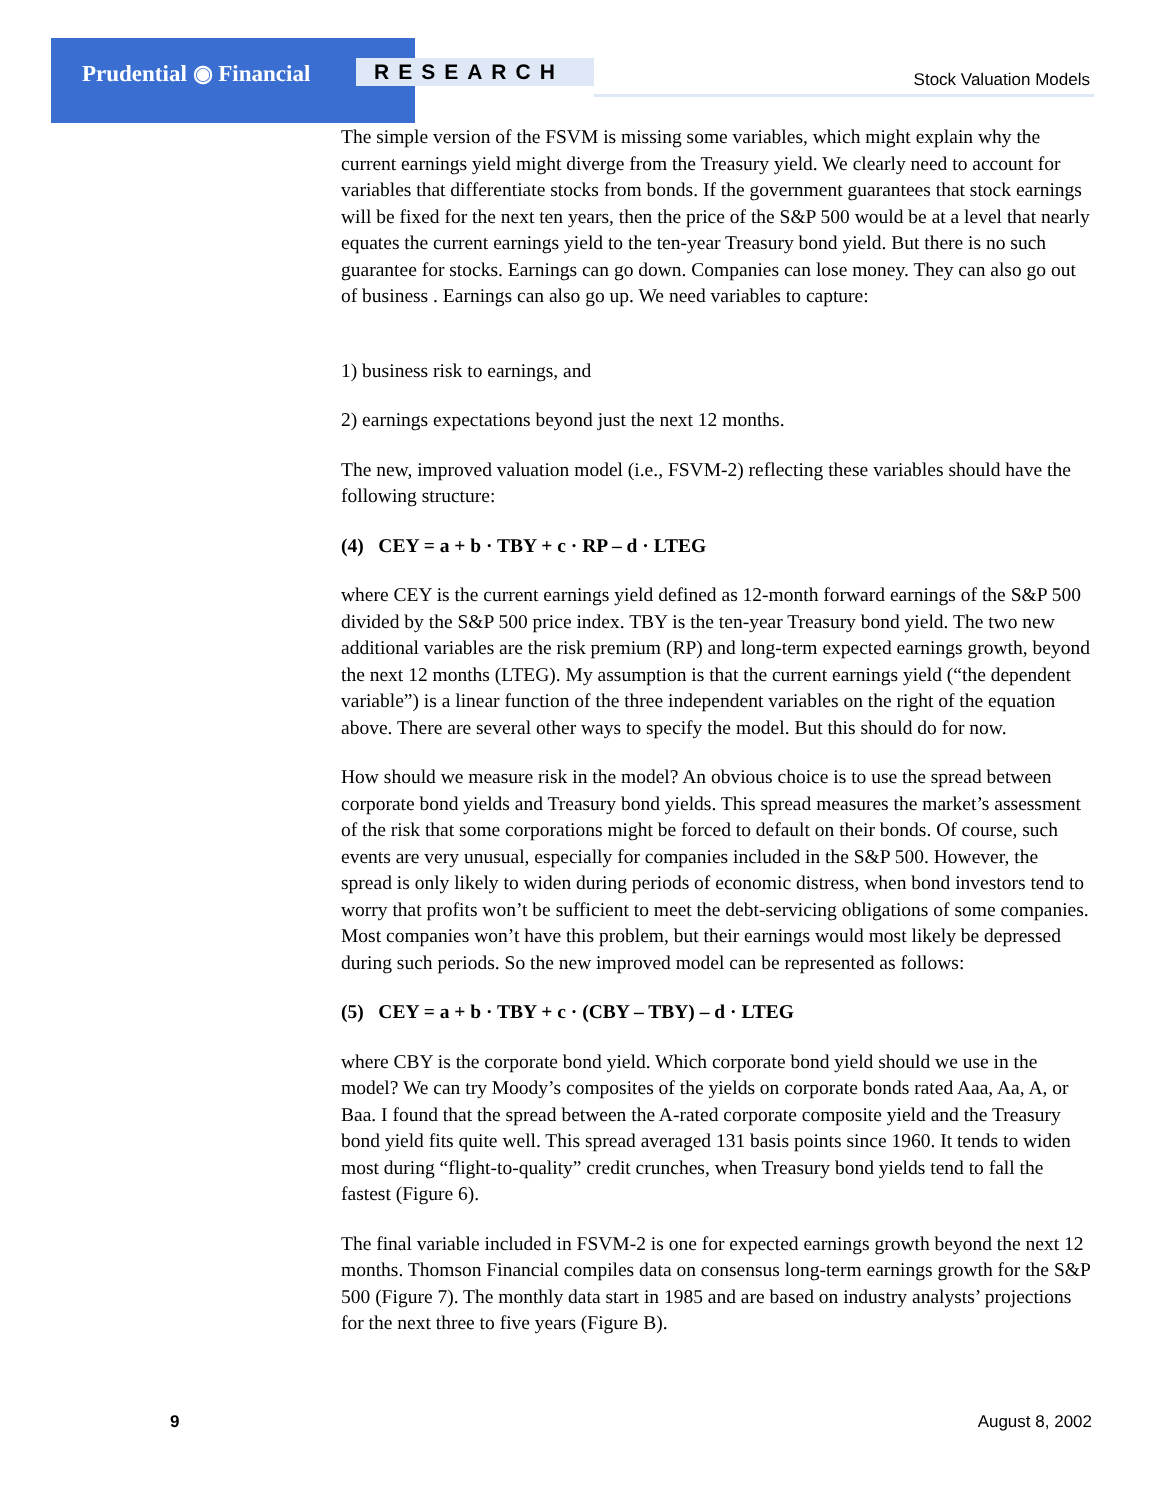Prudential ◉ Financial RESEARCH Stock Valuation Models
The simple version of the FSVM is missing some variables, which might explain why the current earnings yield might diverge from the Treasury yield. We clearly need to account for variables that differentiate stocks from bonds. If the government guarantees that stock earnings will be fixed for the next ten years, then the price of the S&P 500 would be at a level that nearly equates the current earnings yield to the ten-year Treasury bond yield. But there is no such guarantee for stocks. Earnings can go down. Companies can lose money. They can also go out of business . Earnings can also go up. We need variables to capture:
1) business risk to earnings, and
2) earnings expectations beyond just the next 12 months.
The new, improved valuation model (i.e., FSVM-2) reflecting these variables should have the following structure:
(4) CEY = a + b · TBY + c · RP – d · LTEG
where CEY is the current earnings yield defined as 12-month forward earnings of the S&P 500 divided by the S&P 500 price index. TBY is the ten-year Treasury bond yield. The two new additional variables are the risk premium (RP) and long-term expected earnings growth, beyond the next 12 months (LTEG). My assumption is that the current earnings yield (“the dependent variable”) is a linear function of the three independent variables on the right of the equation above. There are several other ways to specify the model. But this should do for now.
How should we measure risk in the model? An obvious choice is to use the spread between corporate bond yields and Treasury bond yields. This spread measures the market’s assessment of the risk that some corporations might be forced to default on their bonds. Of course, such events are very unusual, especially for companies included in the S&P 500. However, the spread is only likely to widen during periods of economic distress, when bond investors tend to worry that profits won’t be sufficient to meet the debt-servicing obligations of some companies. Most companies won’t have this problem, but their earnings would most likely be depressed during such periods. So the new improved model can be represented as follows:
(5) CEY = a + b · TBY + c · (CBY – TBY) – d · LTEG
where CBY is the corporate bond yield. Which corporate bond yield should we use in the model? We can try Moody’s composites of the yields on corporate bonds rated Aaa, Aa, A, or Baa. I found that the spread between the A-rated corporate composite yield and the Treasury bond yield fits quite well. This spread averaged 131 basis points since 1960. It tends to widen most during “flight-to-quality” credit crunches, when Treasury bond yields tend to fall the fastest (Figure 6).
The final variable included in FSVM-2 is one for expected earnings growth beyond the next 12 months. Thomson Financial compiles data on consensus long-term earnings growth for the S&P 500 (Figure 7). The monthly data start in 1985 and are based on industry analysts’ projections for the next three to five years (Figure B).
9 August 8, 2002